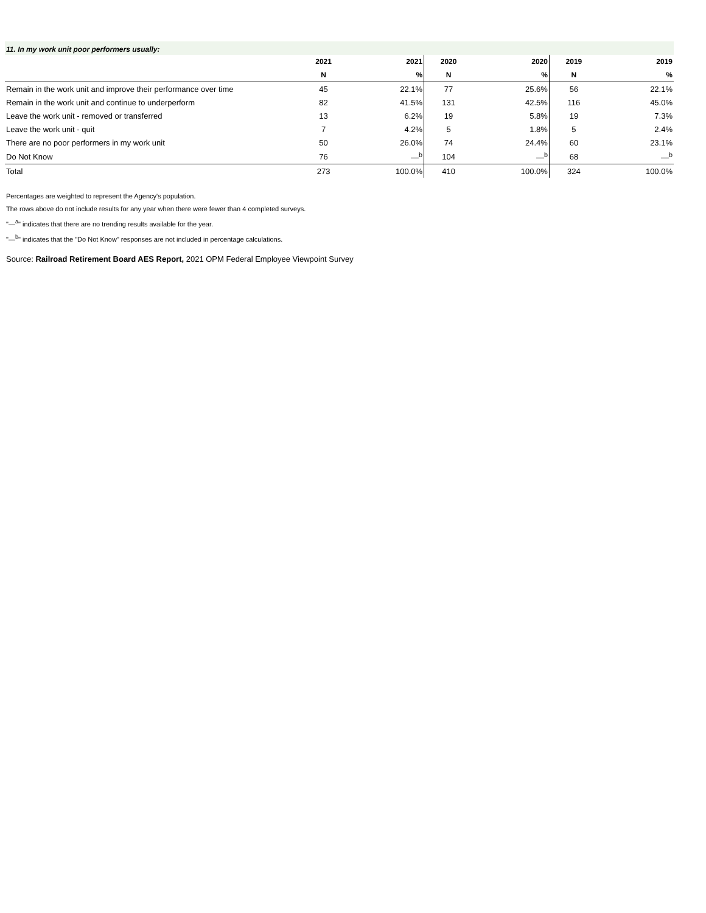11. In my work unit poor performers usually:
| | 2021 | 2021 | 2020 | 2020 | 2019 | 2019 |
| --- | --- | --- | --- | --- | --- | --- |
| | N | % | N | % | N | % |
| Remain in the work unit and improve their performance over time | 45 | 22.1% | 77 | 25.6% | 56 | 22.1% |
| Remain in the work unit and continue to underperform | 82 | 41.5% | 131 | 42.5% | 116 | 45.0% |
| Leave the work unit - removed or transferred | 13 | 6.2% | 19 | 5.8% | 19 | 7.3% |
| Leave the work unit - quit | 7 | 4.2% | 5 | 1.8% | 5 | 2.4% |
| There are no poor performers in my work unit | 50 | 26.0% | 74 | 24.4% | 60 | 23.1% |
| Do Not Know | 76 | —<sup>b</sup> | 104 | —<sup>b</sup> | 68 | —<sup>b</sup> |
| Total | 273 | 100.0% | 410 | 100.0% | 324 | 100.0% |
Percentages are weighted to represent the Agency's population.
The rows above do not include results for any year when there were fewer than 4 completed surveys.
"—<sup>a</sup>" indicates that there are no trending results available for the year.
"—<sup>b</sup>" indicates that the "Do Not Know" responses are not included in percentage calculations.
Source: Railroad Retirement Board AES Report, 2021 OPM Federal Employee Viewpoint Survey